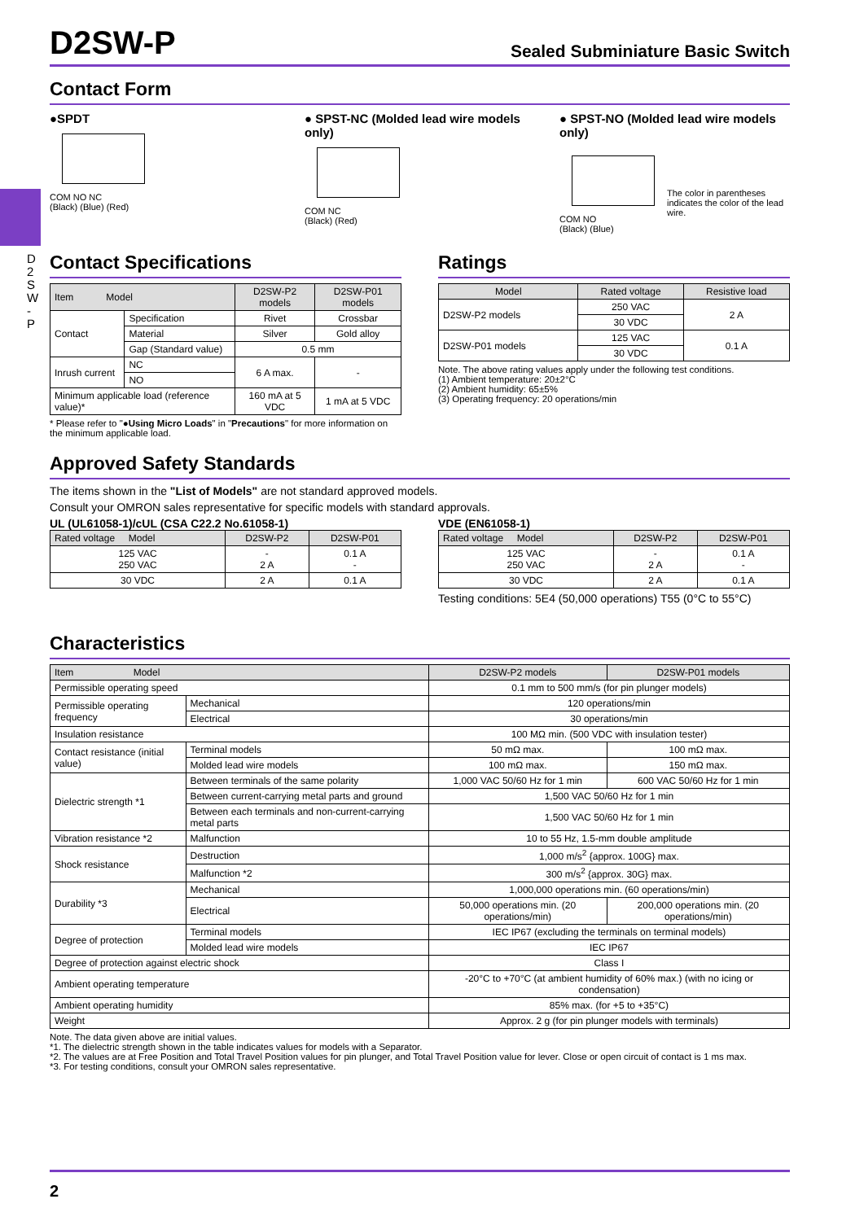D 2 S W - P
D2SW-P
Sealed Subminiature Basic Switch
Contact Form
●SPDT
COM NO NC
(Black) (Blue) (Red)
● SPST-NC (Molded lead wire models only)
COM NC
(Black) (Red)
● SPST-NO (Molded lead wire models only)
COM NO
(Black) (Blue)
The color in parentheses indicates the color of the lead wire.
Contact Specifications
| Item Model | | D2SW-P2 models | D2SW-P01 models |
| --- | --- | --- | --- |
| Contact | Specification | Rivet | Crossbar |
| | Material | Silver | Gold alloy |
| | Gap (Standard value) | 0.5 mm | |
| Inrush current | NC | 6 A max. | - |
| | NO | | |
| Minimum applicable load (reference value)* | | 160 mA at 5 VDC | 1 mA at 5 VDC |
* Please refer to "●Using Micro Loads" in "Precautions" for more information on the minimum applicable load.
Ratings
| Model | Rated voltage | Resistive load |
| --- | --- | --- |
| D2SW-P2 models | 250 VAC | 2 A |
| | 30 VDC | |
| D2SW-P01 models | 125 VAC | 0.1 A |
| | 30 VDC | |
Note. The above rating values apply under the following test conditions.
(1) Ambient temperature: 20±2°C
(2) Ambient humidity: 65±5%
(3) Operating frequency: 20 operations/min
Approved Safety Standards
The items shown in the "List of Models" are not standard approved models.
Consult your OMRON sales representative for specific models with standard approvals.
UL (UL61058-1)/cUL (CSA C22.2 No.61058-1)
| Rated voltage Model | D2SW-P2 | D2SW-P01 |
| --- | --- | --- |
| 125 VAC 250 VAC | - 2 A | 0.1 A - |
| 30 VDC | 2 A | 0.1 A |
VDE (EN61058-1)
| Rated voltage Model | D2SW-P2 | D2SW-P01 |
| --- | --- | --- |
| 125 VAC 250 VAC | - 2 A | 0.1 A - |
| 30 VDC | 2 A | 0.1 A |
Testing conditions: 5E4 (50,000 operations) T55 (0°C to 55°C)
Characteristics
| Item Model | | D2SW-P2 models | D2SW-P01 models |
| --- | --- | --- | --- |
| Permissible operating speed | | 0.1 mm to 500 mm/s (for pin plunger models) | |
| Permissible operating frequency | Mechanical | 120 operations/min | |
| | Electrical | 30 operations/min | |
| Insulation resistance | | 100 MΩ min. (500 VDC with insulation tester) | |
| Contact resistance (initial value) | Terminal models | 50 mΩ max. | 100 mΩ max. |
| | Molded lead wire models | 100 mΩ max. | 150 mΩ max. |
| Dielectric strength *1 | Between terminals of the same polarity | 1,000 VAC 50/60 Hz for 1 min | 600 VAC 50/60 Hz for 1 min |
| | Between current-carrying metal parts and ground | 1,500 VAC 50/60 Hz for 1 min | |
| | Between each terminals and non-current-carrying metal parts | 1,500 VAC 50/60 Hz for 1 min | |
| Vibration resistance *2 | Malfunction | 10 to 55 Hz, 1.5-mm double amplitude | |
| Shock resistance | Destruction | 1,000 m/s<sup>2</sup> {approx. 100G} max. | |
| | Malfunction *2 | 300 m/s<sup>2</sup> {approx. 30G} max. | |
| Durability *3 | Mechanical | 1,000,000 operations min. (60 operations/min) | |
| | Electrical | 50,000 operations min. (20 operations/min) | 200,000 operations min. (20 operations/min) |
| Degree of protection | Terminal models | IEC IP67 (excluding the terminals on terminal models) | |
| | Molded lead wire models | IEC IP67 | |
| Degree of protection against electric shock | | Class I | |
| Ambient operating temperature | | -20°C to +70°C (at ambient humidity of 60% max.) (with no icing or condensation) | |
| Ambient operating humidity | | 85% max. (for +5 to +35°C) | |
| Weight | | Approx. 2 g (for pin plunger models with terminals) | |
Note. The data given above are initial values.
*1. The dielectric strength shown in the table indicates values for models with a Separator.
*2. The values are at Free Position and Total Travel Position values for pin plunger, and Total Travel Position value for lever. Close or open circuit of contact is 1 ms max.
*3. For testing conditions, consult your OMRON sales representative.
2